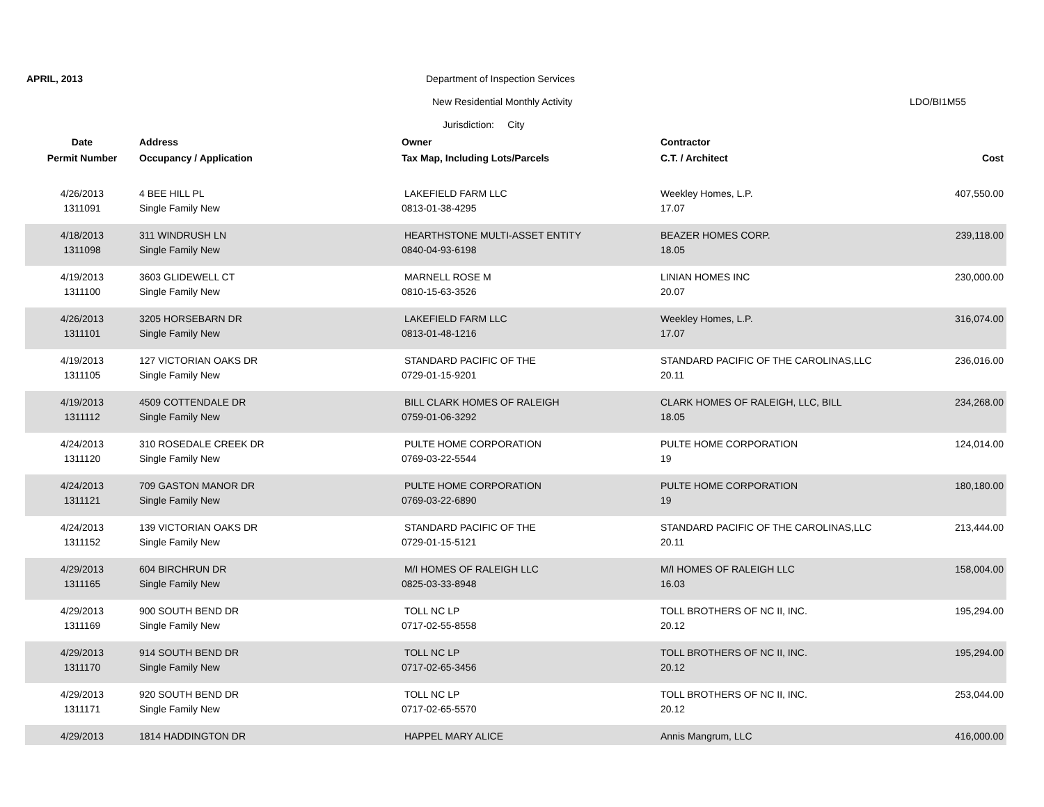APRIL, 2013
Department of Inspection Services
New Residential Monthly Activity
LDO/BI1M55
Jurisdiction: City
| Date | Address | Owner | Contractor | |
| --- | --- | --- | --- | --- |
| Permit Number | Occupancy / Application | Tax Map, Including Lots/Parcels | C.T. / Architect | Cost |
| 4/26/2013 | 4 BEE HILL PL | LAKEFIELD FARM LLC | Weekley Homes, L.P. | 407,550.00 |
| 1311091 | Single Family New | 0813-01-38-4295 | 17.07 | |
| 4/18/2013 | 311 WINDRUSH LN | HEARTHSTONE MULTI-ASSET ENTITY | BEAZER HOMES CORP. | 239,118.00 |
| 1311098 | Single Family New | 0840-04-93-6198 | 18.05 | |
| 4/19/2013 | 3603 GLIDEWELL CT | MARNELL ROSE M | LINIAN HOMES INC | 230,000.00 |
| 1311100 | Single Family New | 0810-15-63-3526 | 20.07 | |
| 4/26/2013 | 3205 HORSEBARN DR | LAKEFIELD FARM LLC | Weekley Homes, L.P. | 316,074.00 |
| 1311101 | Single Family New | 0813-01-48-1216 | 17.07 | |
| 4/19/2013 | 127 VICTORIAN OAKS DR | STANDARD PACIFIC OF THE | STANDARD PACIFIC OF THE CAROLINAS,LLC | 236,016.00 |
| 1311105 | Single Family New | 0729-01-15-9201 | 20.11 | |
| 4/19/2013 | 4509 COTTENDALE DR | BILL CLARK HOMES OF RALEIGH | CLARK HOMES OF RALEIGH, LLC, BILL | 234,268.00 |
| 1311112 | Single Family New | 0759-01-06-3292 | 18.05 | |
| 4/24/2013 | 310 ROSEDALE CREEK DR | PULTE HOME CORPORATION | PULTE HOME CORPORATION | 124,014.00 |
| 1311120 | Single Family New | 0769-03-22-5544 | 19 | |
| 4/24/2013 | 709 GASTON MANOR DR | PULTE HOME CORPORATION | PULTE HOME CORPORATION | 180,180.00 |
| 1311121 | Single Family New | 0769-03-22-6890 | 19 | |
| 4/24/2013 | 139 VICTORIAN OAKS DR | STANDARD PACIFIC OF THE | STANDARD PACIFIC OF THE CAROLINAS,LLC | 213,444.00 |
| 1311152 | Single Family New | 0729-01-15-5121 | 20.11 | |
| 4/29/2013 | 604 BIRCHRUN DR | M/I HOMES OF RALEIGH LLC | M/I HOMES OF RALEIGH LLC | 158,004.00 |
| 1311165 | Single Family New | 0825-03-33-8948 | 16.03 | |
| 4/29/2013 | 900 SOUTH BEND DR | TOLL NC LP | TOLL BROTHERS OF NC II, INC. | 195,294.00 |
| 1311169 | Single Family New | 0717-02-55-8558 | 20.12 | |
| 4/29/2013 | 914 SOUTH BEND DR | TOLL NC LP | TOLL BROTHERS OF NC II, INC. | 195,294.00 |
| 1311170 | Single Family New | 0717-02-65-3456 | 20.12 | |
| 4/29/2013 | 920 SOUTH BEND DR | TOLL NC LP | TOLL BROTHERS OF NC II, INC. | 253,044.00 |
| 1311171 | Single Family New | 0717-02-65-5570 | 20.12 | |
| 4/29/2013 | 1814 HADDINGTON DR | HAPPEL MARY ALICE | Annis Mangrum, LLC | 416,000.00 |